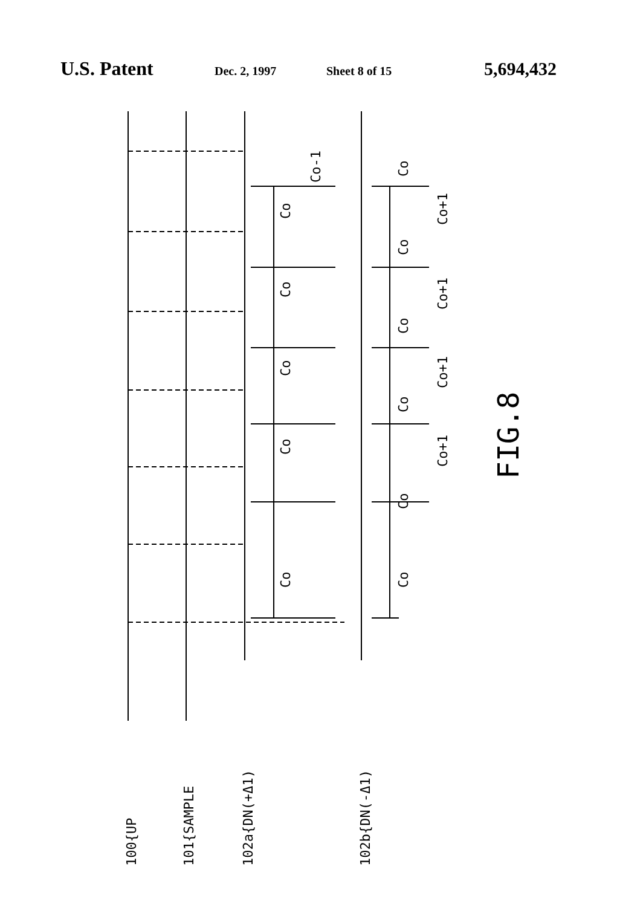U.S. Patent Dec. 2, 1997 Sheet 8 of 15 5,694,432
FIG.8
100{UP
101{SAMPLE
102a{DN(+Δ1)
102b{DN(-Δ1)
Co-1
Co
Co
Co
Co
Co
Co
Co+1
Co
Co+1
Co
Co+1
Co
Co+1
Co
Co